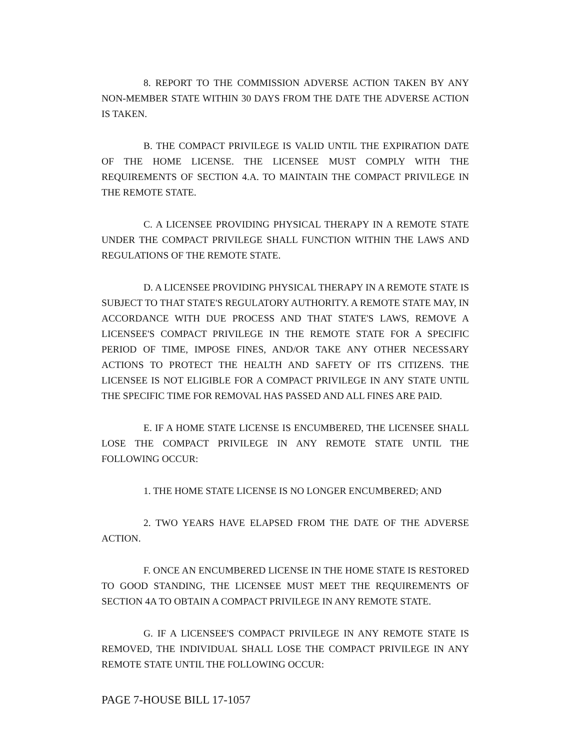8. REPORT TO THE COMMISSION ADVERSE ACTION TAKEN BY ANY NON-MEMBER STATE WITHIN 30 DAYS FROM THE DATE THE ADVERSE ACTION IS TAKEN.
B. THE COMPACT PRIVILEGE IS VALID UNTIL THE EXPIRATION DATE OF THE HOME LICENSE. THE LICENSEE MUST COMPLY WITH THE REQUIREMENTS OF SECTION 4.A. TO MAINTAIN THE COMPACT PRIVILEGE IN THE REMOTE STATE.
C. A LICENSEE PROVIDING PHYSICAL THERAPY IN A REMOTE STATE UNDER THE COMPACT PRIVILEGE SHALL FUNCTION WITHIN THE LAWS AND REGULATIONS OF THE REMOTE STATE.
D. A LICENSEE PROVIDING PHYSICAL THERAPY IN A REMOTE STATE IS SUBJECT TO THAT STATE'S REGULATORY AUTHORITY. A REMOTE STATE MAY, IN ACCORDANCE WITH DUE PROCESS AND THAT STATE'S LAWS, REMOVE A LICENSEE'S COMPACT PRIVILEGE IN THE REMOTE STATE FOR A SPECIFIC PERIOD OF TIME, IMPOSE FINES, AND/OR TAKE ANY OTHER NECESSARY ACTIONS TO PROTECT THE HEALTH AND SAFETY OF ITS CITIZENS. THE LICENSEE IS NOT ELIGIBLE FOR A COMPACT PRIVILEGE IN ANY STATE UNTIL THE SPECIFIC TIME FOR REMOVAL HAS PASSED AND ALL FINES ARE PAID.
E. IF A HOME STATE LICENSE IS ENCUMBERED, THE LICENSEE SHALL LOSE THE COMPACT PRIVILEGE IN ANY REMOTE STATE UNTIL THE FOLLOWING OCCUR:
1. THE HOME STATE LICENSE IS NO LONGER ENCUMBERED; AND
2. TWO YEARS HAVE ELAPSED FROM THE DATE OF THE ADVERSE ACTION.
F. ONCE AN ENCUMBERED LICENSE IN THE HOME STATE IS RESTORED TO GOOD STANDING, THE LICENSEE MUST MEET THE REQUIREMENTS OF SECTION 4A TO OBTAIN A COMPACT PRIVILEGE IN ANY REMOTE STATE.
G. IF A LICENSEE'S COMPACT PRIVILEGE IN ANY REMOTE STATE IS REMOVED, THE INDIVIDUAL SHALL LOSE THE COMPACT PRIVILEGE IN ANY REMOTE STATE UNTIL THE FOLLOWING OCCUR:
PAGE 7-HOUSE BILL 17-1057